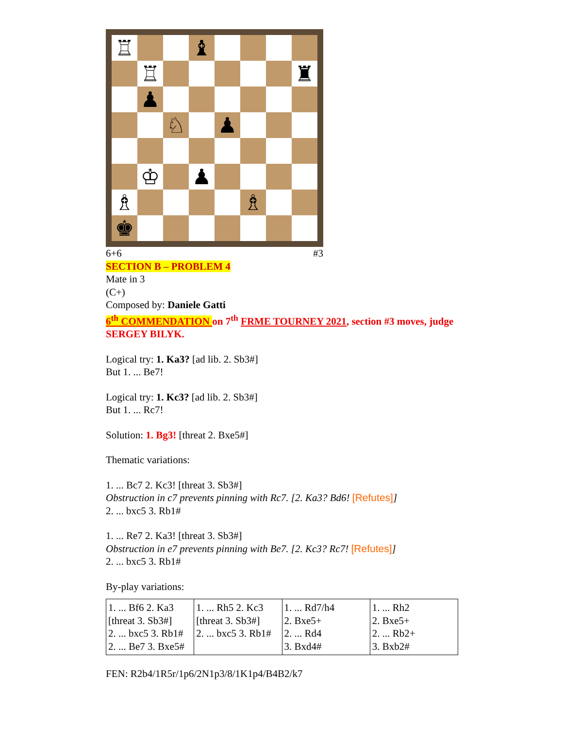♖
♝
♖
♜
♟
♘
♟
♔
♟
♗
♗
♚
6+6 #3
SECTION B – PROBLEM 4
Mate in 3
(C+)
Composed by: Daniele Gatti
6<sup>th</sup> COMMENDATION on 7<sup>th</sup> FRME TOURNEY 2021, section #3 moves, judge SERGEY BILYK.
Logical try: 1. Ka3? [ad lib. 2. Sb3#]
But 1. ... Be7!
Logical try: 1. Kc3? [ad lib. 2. Sb3#]
But 1. ... Rc7!
Solution: 1. Bg3! [threat 2. Bxe5#]
Thematic variations:
1. ... Bc7 2. Kc3! [threat 3. Sb3#]
Obstruction in c7 prevents pinning with Rc7. [2. Ka3? Bd6! [Refutes]]
2. ... bxc5 3. Rb1#
1. ... Re7 2. Ka3! [threat 3. Sb3#]
Obstruction in e7 prevents pinning with Be7. [2. Kc3? Rc7! [Refutes]]
2. ... bxc5 3. Rb1#
By-play variations:
| 1. ... Bf6 2. Ka3 [threat 3. Sb3#] 2. ... bxc5 3. Rb1# 2. ... Be7 3. Bxe5# | 1. ... Rh5 2. Kc3 [threat 3. Sb3#] 2. ... bxc5 3. Rb1# | 1. ... Rd7/h4 2. Bxe5+ 2. ... Rd4 3. Bxd4# | 1. ... Rh2 2. Bxe5+ 2. ... Rb2+ 3. Bxb2# |
FEN: R2b4/1R5r/1p6/2N1p3/8/1K1p4/B4B2/k7